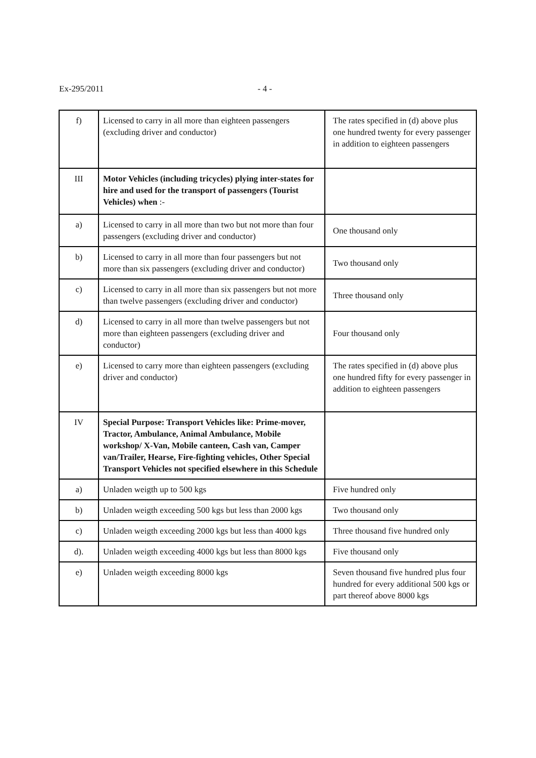Ex-295/2011 - 4 -
| f) | Licensed to carry in all more than eighteen passengers (excluding driver and conductor) | The rates specified in (d) above plus one hundred twenty for every passenger in addition to eighteen passengers |
| III | Motor Vehicles (including tricycles) plying inter-states for hire and used for the transport of passengers (Tourist Vehicles) when :- | |
| a) | Licensed to carry in all more than two but not more than four passengers (excluding driver and conductor) | One thousand only |
| b) | Licensed to carry in all more than four passengers but not more than six passengers (excluding driver and conductor) | Two thousand only |
| c) | Licensed to carry in all more than six passengers but not more than twelve passengers (excluding driver and conductor) | Three thousand only |
| d) | Licensed to carry in all more than twelve passengers but not more than eighteen passengers (excluding driver and conductor) | Four thousand only |
| e) | Licensed to carry more than eighteen passengers (excluding driver and conductor) | The rates specified in (d) above plus one hundred fifty for every passenger in addition to eighteen passengers |
| IV | Special Purpose: Transport Vehicles like: Prime-mover, Tractor, Ambulance, Animal Ambulance, Mobile workshop/ X-Van, Mobile canteen, Cash van, Camper van/Trailer, Hearse, Fire-fighting vehicles, Other Special Transport Vehicles not specified elsewhere in this Schedule | |
| a) | Unladen weigth up to 500 kgs | Five hundred only |
| b) | Unladen weigth exceeding 500 kgs but less than 2000 kgs | Two thousand only |
| c) | Unladen weigth exceeding 2000 kgs but less than 4000 kgs | Three thousand five hundred only |
| d). | Unladen weigth exceeding 4000 kgs but less than 8000 kgs | Five thousand only |
| e) | Unladen weigth exceeding 8000 kgs | Seven thousand five hundred plus four hundred for every additional 500 kgs or part thereof above 8000 kgs |